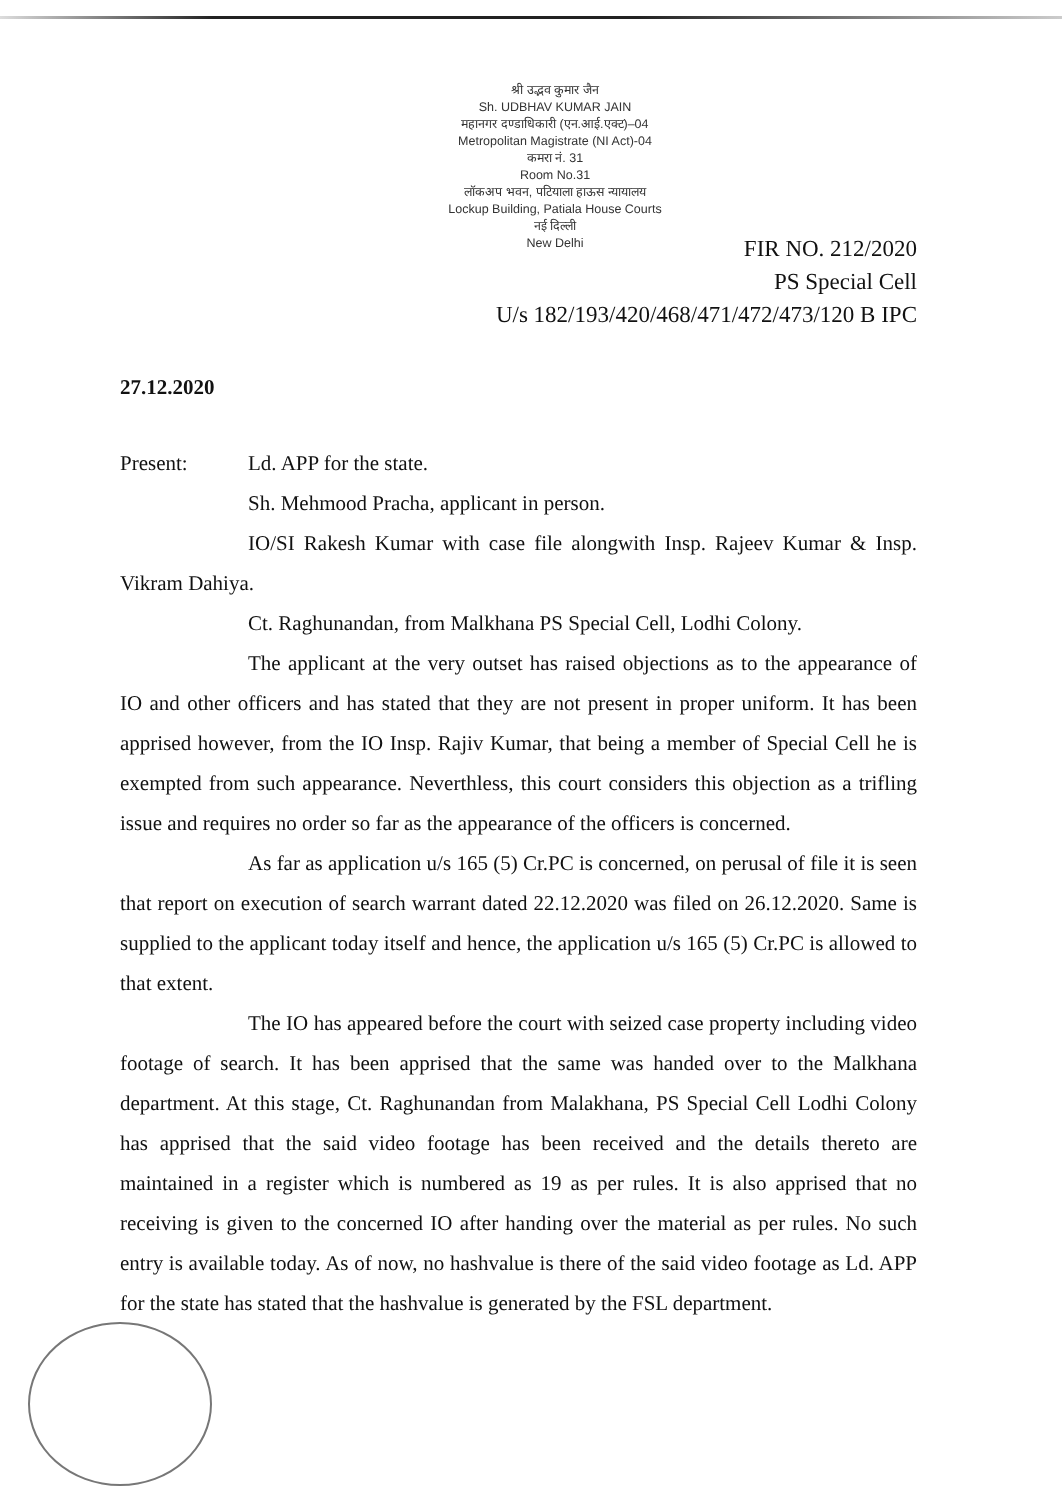श्री उद्भव कुमार जैन
Sh. UDBHAV KUMAR JAIN
महानगर दण्डाधिकारी (एन.आई.एक्ट)–04
Metropolitan Magistrate (NI Act)-04
कमरा नं. 31
Room No.31
लॉकअप भवन, पटियाला हाऊस न्यायालय
Lockup Building, Patiala House Courts
नई दिल्ली
New Delhi
FIR NO. 212/2020
PS Special Cell
U/s 182/193/420/468/471/472/473/120 B IPC
27.12.2020
Present: Ld. APP for the state.
Sh. Mehmood Pracha, applicant in person.
IO/SI Rakesh Kumar with case file alongwith Insp. Rajeev Kumar & Insp. Vikram Dahiya.
Ct. Raghunandan, from Malkhana PS Special Cell, Lodhi Colony.
The applicant at the very outset has raised objections as to the appearance of IO and other officers and has stated that they are not present in proper uniform. It has been apprised however, from the IO Insp. Rajiv Kumar, that being a member of Special Cell he is exempted from such appearance. Neverthless, this court considers this objection as a trifling issue and requires no order so far as the appearance of the officers is concerned.
As far as application u/s 165 (5) Cr.PC is concerned, on perusal of file it is seen that report on execution of search warrant dated 22.12.2020 was filed on 26.12.2020. Same is supplied to the applicant today itself and hence, the application u/s 165 (5) Cr.PC is allowed to that extent.
The IO has appeared before the court with seized case property including video footage of search. It has been apprised that the same was handed over to the Malkhana department. At this stage, Ct. Raghunandan from Malakhana, PS Special Cell Lodhi Colony has apprised that the said video footage has been received and the details thereto are maintained in a register which is numbered as 19 as per rules. It is also apprised that no receiving is given to the concerned IO after handing over the material as per rules. No such entry is available today. As of now, no hashvalue is there of the said video footage as Ld. APP for the state has stated that the hashvalue is generated by the FSL department.